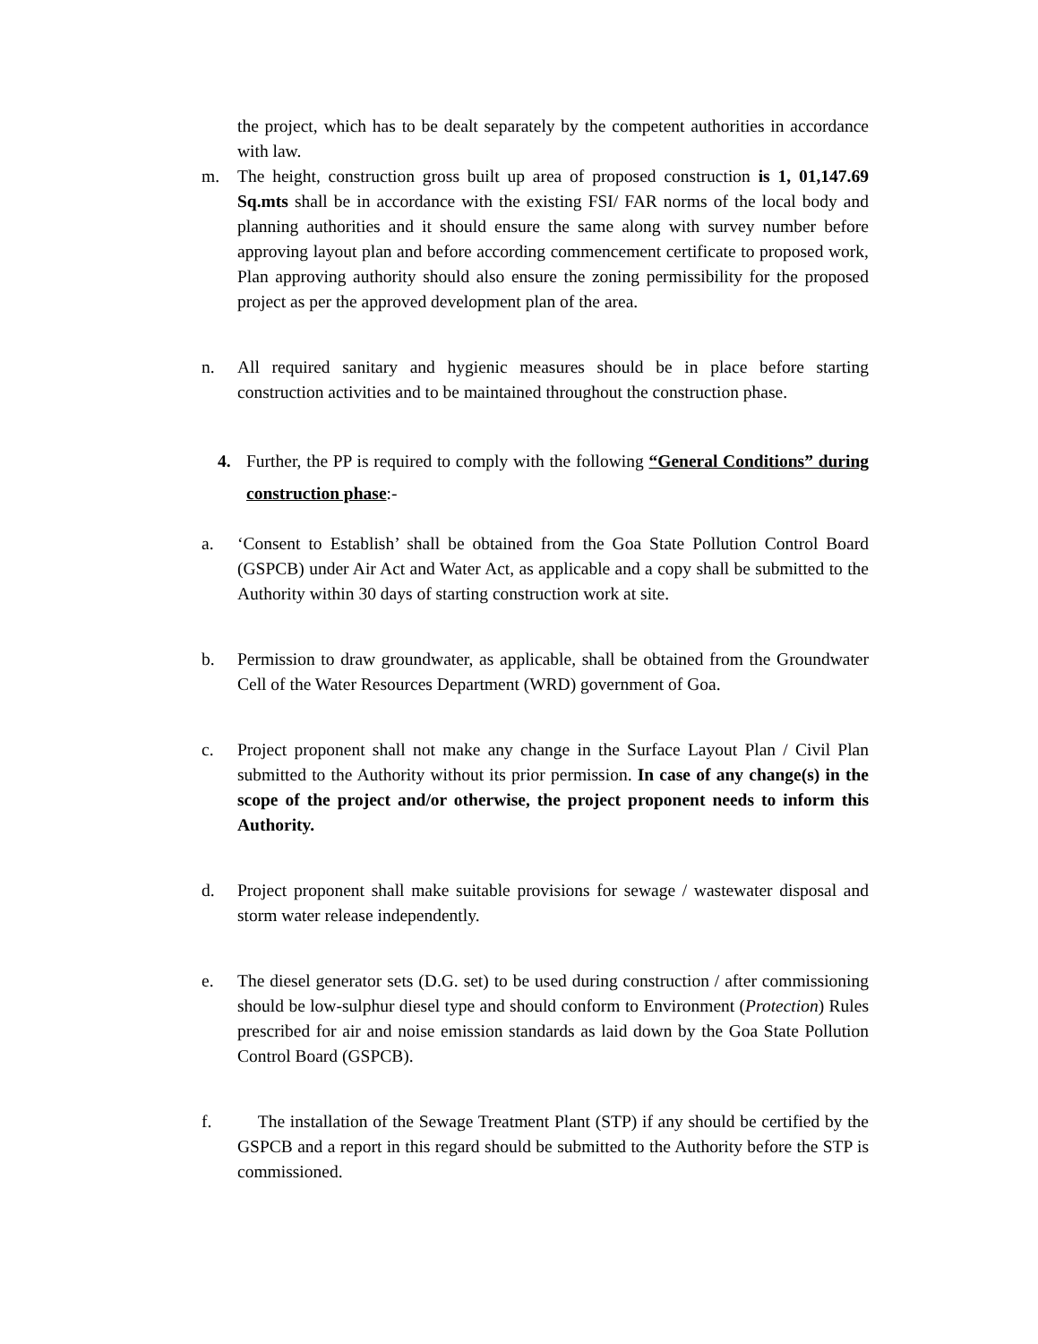the project, which has to be dealt separately by the competent authorities in accordance with law.
m. The height, construction gross built up area of proposed construction is 1, 01,147.69 Sq.mts shall be in accordance with the existing FSI/ FAR norms of the local body and planning authorities and it should ensure the same along with survey number before approving layout plan and before according commencement certificate to proposed work, Plan approving authority should also ensure the zoning permissibility for the proposed project as per the approved development plan of the area.
n. All required sanitary and hygienic measures should be in place before starting construction activities and to be maintained throughout the construction phase.
4. Further, the PP is required to comply with the following “General Conditions” during construction phase:-
a. ‘Consent to Establish’ shall be obtained from the Goa State Pollution Control Board (GSPCB) under Air Act and Water Act, as applicable and a copy shall be submitted to the Authority within 30 days of starting construction work at site.
b. Permission to draw groundwater, as applicable, shall be obtained from the Groundwater Cell of the Water Resources Department (WRD) government of Goa.
c. Project proponent shall not make any change in the Surface Layout Plan / Civil Plan submitted to the Authority without its prior permission. In case of any change(s) in the scope of the project and/or otherwise, the project proponent needs to inform this Authority.
d. Project proponent shall make suitable provisions for sewage / wastewater disposal and storm water release independently.
e. The diesel generator sets (D.G. set) to be used during construction / after commissioning should be low-sulphur diesel type and should conform to Environment (Protection) Rules prescribed for air and noise emission standards as laid down by the Goa State Pollution Control Board (GSPCB).
f. The installation of the Sewage Treatment Plant (STP) if any should be certified by the GSPCB and a report in this regard should be submitted to the Authority before the STP is commissioned.